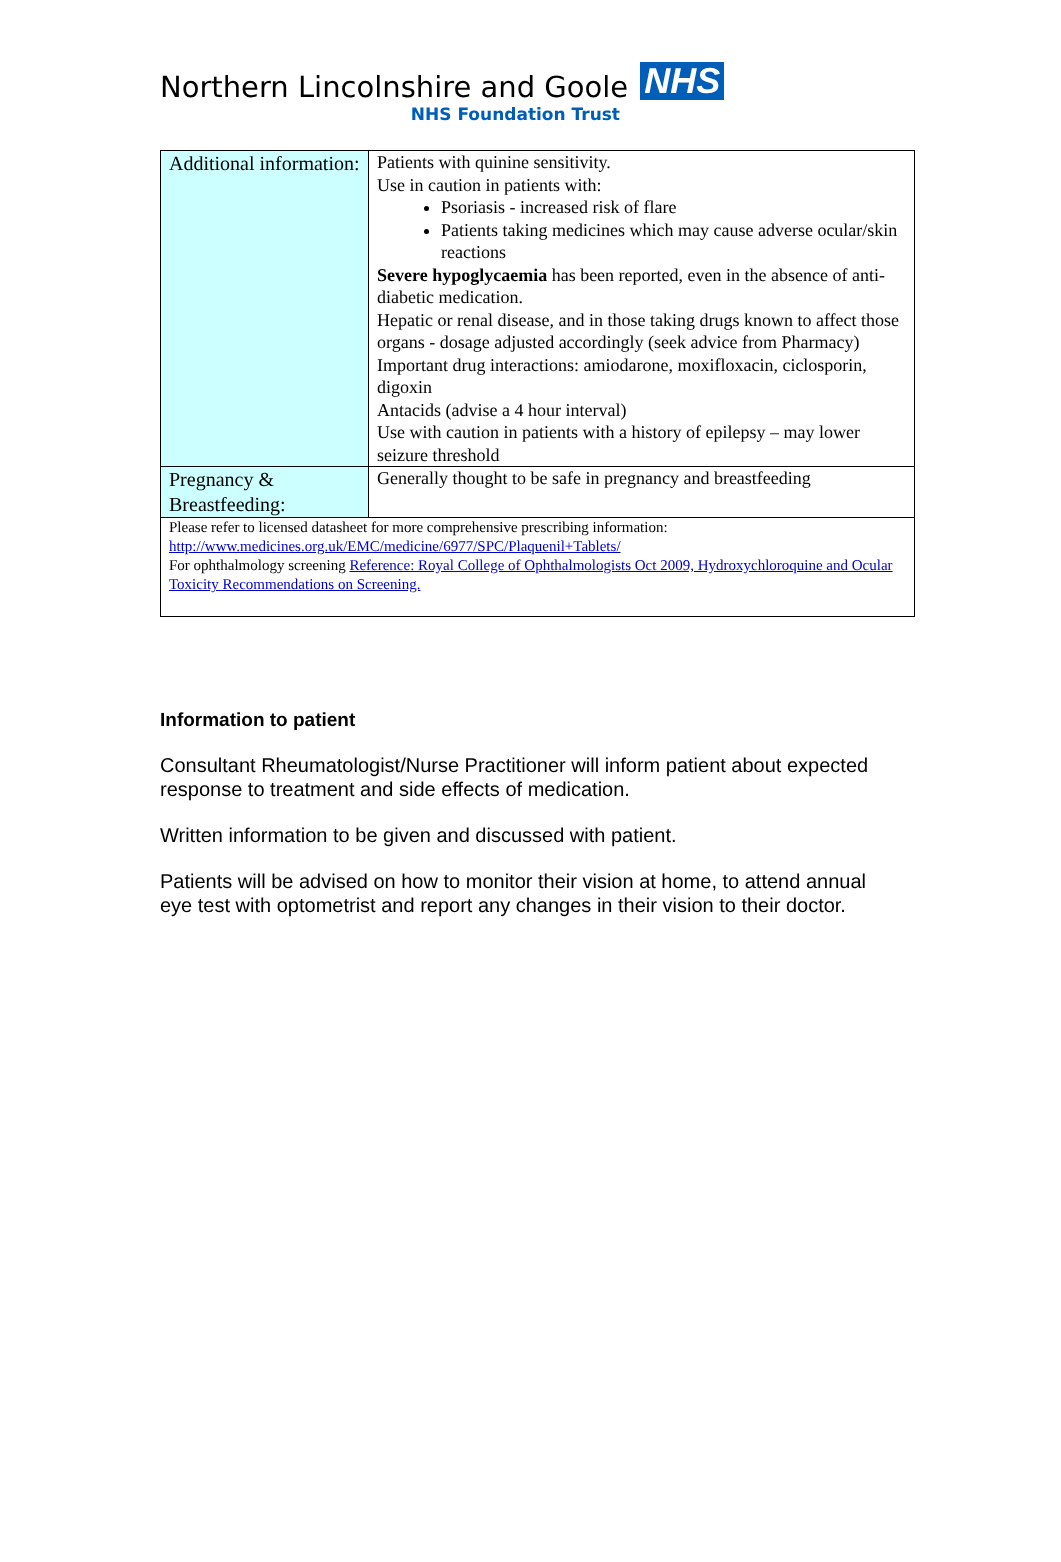Northern Lincolnshire and Goole NHS
NHS Foundation Trust
| Additional information: | Patients with quinine sensitivity. Use in caution in patients with: Psoriasis - increased risk of flare Patients taking medicines which may cause adverse ocular/skin reactions Severe hypoglycaemia has been reported, even in the absence of anti-diabetic medication. Hepatic or renal disease, and in those taking drugs known to affect those organs - dosage adjusted accordingly (seek advice from Pharmacy) Important drug interactions: amiodarone, moxifloxacin, ciclosporin, digoxin Antacids (advise a 4 hour interval) Use with caution in patients with a history of epilepsy – may lower seizure threshold |
| Pregnancy & Breastfeeding: | Generally thought to be safe in pregnancy and breastfeeding |
| Please refer to licensed datasheet for more comprehensive prescribing information: http://www.medicines.org.uk/EMC/medicine/6977/SPC/Plaquenil+Tablets/ For ophthalmology screening Reference: Royal College of Ophthalmologists Oct 2009, Hydroxychloroquine and Ocular Toxicity Recommendations on Screening. | |
Information to patient
Consultant Rheumatologist/Nurse Practitioner will inform patient about expected response to treatment and side effects of medication.
Written information to be given and discussed with patient.
Patients will be advised on how to monitor their vision at home, to attend annual eye test with optometrist and report any changes in their vision to their doctor.